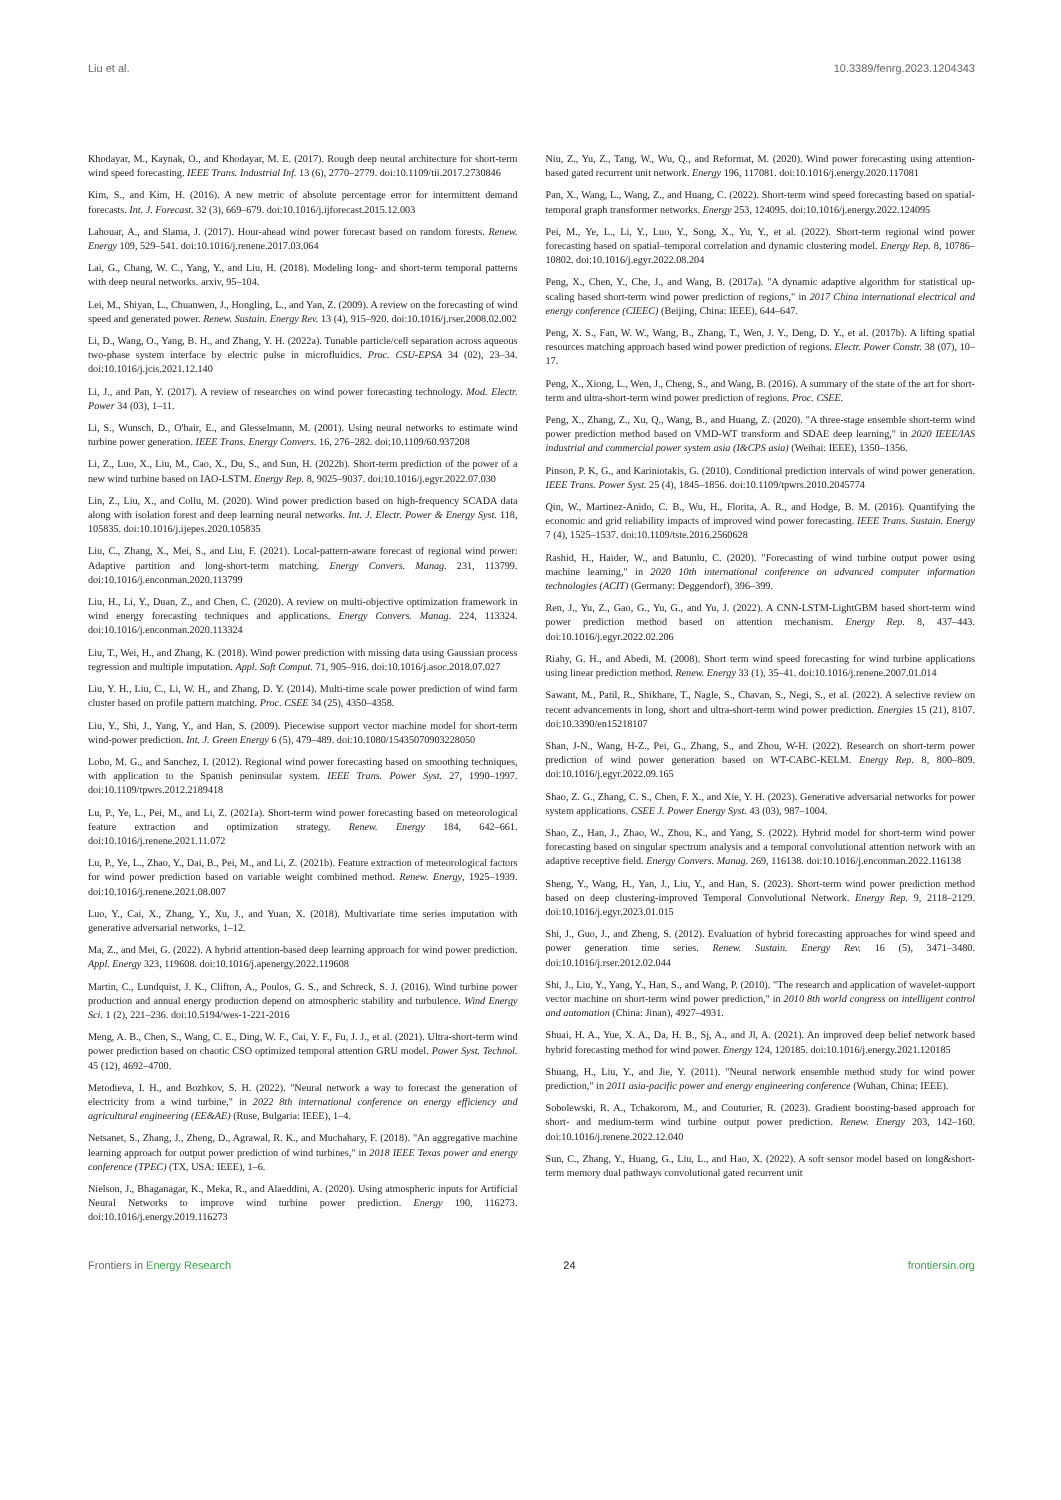Liu et al. 10.3389/fenrg.2023.1204343
Khodayar, M., Kaynak, O., and Khodayar, M. E. (2017). Rough deep neural architecture for short-term wind speed forecasting. IEEE Trans. Industrial Inf. 13 (6), 2770–2779. doi:10.1109/tii.2017.2730846
Kim, S., and Kim, H. (2016). A new metric of absolute percentage error for intermittent demand forecasts. Int. J. Forecast. 32 (3), 669–679. doi:10.1016/j.ijforecast.2015.12.003
Lahouar, A., and Slama, J. (2017). Hour-ahead wind power forecast based on random forests. Renew. Energy 109, 529–541. doi:10.1016/j.renene.2017.03.064
Lai, G., Chang, W. C., Yang, Y., and Liu, H. (2018). Modeling long- and short-term temporal patterns with deep neural networks. arxiv, 95–104.
Lei, M., Shiyan, L., Chuanwen, J., Hongling, L., and Yan, Z. (2009). A review on the forecasting of wind speed and generated power. Renew. Sustain. Energy Rev. 13 (4), 915–920. doi:10.1016/j.rser.2008.02.002
Li, D., Wang, O., Yang, B. H., and Zhang, Y. H. (2022a). Tunable particle/cell separation across aqueous two-phase system interface by electric pulse in microfluidics. Proc. CSU-EPSA 34 (02), 23–34. doi:10.1016/j.jcis.2021.12.140
Li, J., and Pan, Y. (2017). A review of researches on wind power forecasting technology. Mod. Electr. Power 34 (03), 1–11.
Li, S., Wunsch, D., O'hair, E., and Glesselmann, M. (2001). Using neural networks to estimate wind turbine power generation. IEEE Trans. Energy Convers. 16, 276–282. doi:10.1109/60.937208
Li, Z., Luo, X., Liu, M., Cao, X., Du, S., and Sun, H. (2022b). Short-term prediction of the power of a new wind turbine based on IAO-LSTM. Energy Rep. 8, 9025–9037. doi:10.1016/j.egyr.2022.07.030
Lin, Z., Liu, X., and Collu, M. (2020). Wind power prediction based on high-frequency SCADA data along with isolation forest and deep learning neural networks. Int. J. Electr. Power & Energy Syst. 118, 105835. doi:10.1016/j.ijepes.2020.105835
Liu, C., Zhang, X., Mei, S., and Liu, F. (2021). Local-pattern-aware forecast of regional wind power: Adaptive partition and long-short-term matching. Energy Convers. Manag. 231, 113799. doi:10.1016/j.enconman.2020.113799
Liu, H., Li, Y., Duan, Z., and Chen, C. (2020). A review on multi-objective optimization framework in wind energy forecasting techniques and applications. Energy Convers. Manag. 224, 113324. doi:10.1016/j.enconman.2020.113324
Liu, T., Wei, H., and Zhang, K. (2018). Wind power prediction with missing data using Gaussian process regression and multiple imputation. Appl. Soft Comput. 71, 905–916. doi:10.1016/j.asoc.2018.07.027
Liu, Y. H., Liu, C., Li, W. H., and Zhang, D. Y. (2014). Multi-time scale power prediction of wind farm cluster based on profile pattern matching. Proc. CSEE 34 (25), 4350–4358.
Liu, Y., Shi, J., Yang, Y., and Han, S. (2009). Piecewise support vector machine model for short-term wind-power prediction. Int. J. Green Energy 6 (5), 479–489. doi:10.1080/15435070903228050
Lobo, M. G., and Sanchez, I. (2012). Regional wind power forecasting based on smoothing techniques, with application to the Spanish peninsular system. IEEE Trans. Power Syst. 27, 1990–1997. doi:10.1109/tpwrs.2012.2189418
Lu, P., Ye, L., Pei, M., and Li, Z. (2021a). Short-term wind power forecasting based on meteorological feature extraction and optimization strategy. Renew. Energy 184, 642–661. doi:10.1016/j.renene.2021.11.072
Lu, P., Ye, L., Zhao, Y., Dai, B., Pei, M., and Li, Z. (2021b). Feature extraction of meteorological factors for wind power prediction based on variable weight combined method. Renew. Energy, 1925–1939. doi:10.1016/j.renene.2021.08.007
Luo, Y., Cai, X., Zhang, Y., Xu, J., and Yuan, X. (2018). Multivariate time series imputation with generative adversarial networks, 1–12.
Ma, Z., and Mei, G. (2022). A hybrid attention-based deep learning approach for wind power prediction. Appl. Energy 323, 119608. doi:10.1016/j.apenergy.2022.119608
Martin, C., Lundquist, J. K., Clifton, A., Poulos, G. S., and Schreck, S. J. (2016). Wind turbine power production and annual energy production depend on atmospheric stability and turbulence. Wind Energy Sci. 1 (2), 221–236. doi:10.5194/wes-1-221-2016
Meng, A. B., Chen, S., Wang, C. E., Ding, W. F., Cai, Y. F., Fu, J. J., et al. (2021). Ultra-short-term wind power prediction based on chaotic CSO optimized temporal attention GRU model. Power Syst. Technol. 45 (12), 4692–4700.
Metodieva, I. H., and Bozhkov, S. H. (2022). "Neural network a way to forecast the generation of electricity from a wind turbine," in 2022 8th international conference on energy efficiency and agricultural engineering (EE&AE) (Ruse, Bulgaria: IEEE), 1–4.
Netsanet, S., Zhang, J., Zheng, D., Agrawal, R. K., and Muchahary, F. (2018). "An aggregative machine learning approach for output power prediction of wind turbines," in 2018 IEEE Texas power and energy conference (TPEC) (TX, USA: IEEE), 1–6.
Nielson, J., Bhaganagar, K., Meka, R., and Alaeddini, A. (2020). Using atmospheric inputs for Artificial Neural Networks to improve wind turbine power prediction. Energy 190, 116273. doi:10.1016/j.energy.2019.116273
Niu, Z., Yu, Z., Tang, W., Wu, Q., and Reformat, M. (2020). Wind power forecasting using attention-based gated recurrent unit network. Energy 196, 117081. doi:10.1016/j.energy.2020.117081
Pan, X., Wang, L., Wang, Z., and Huang, C. (2022). Short-term wind speed forecasting based on spatial-temporal graph transformer networks. Energy 253, 124095. doi:10.1016/j.energy.2022.124095
Pei, M., Ye, L., Li, Y., Luo, Y., Song, X., Yu, Y., et al. (2022). Short-term regional wind power forecasting based on spatial–temporal correlation and dynamic clustering model. Energy Rep. 8, 10786–10802. doi:10.1016/j.egyr.2022.08.204
Peng, X., Chen, Y., Che, J., and Wang, B. (2017a). "A dynamic adaptive algorithm for statistical up-scaling based short-term wind power prediction of regions," in 2017 China international electrical and energy conference (CIEEC) (Beijing, China: IEEE), 644–647.
Peng, X. S., Fan, W. W., Wang, B., Zhang, T., Wen, J. Y., Deng, D. Y., et al. (2017b). A lifting spatial resources matching approach based wind power prediction of regions. Electr. Power Constr. 38 (07), 10–17.
Peng, X., Xiong, L., Wen, J., Cheng, S., and Wang, B. (2016). A summary of the state of the art for short-term and ultra-short-term wind power prediction of regions. Proc. CSEE.
Peng, X., Zhang, Z., Xu, Q., Wang, B., and Huang, Z. (2020). "A three-stage ensemble short-term wind power prediction method based on VMD-WT transform and SDAE deep learning," in 2020 IEEE/IAS industrial and commercial power system asia (I&CPS asia) (Weihai: IEEE), 1350–1356.
Pinson, P. K, G., and Kariniotakis, G. (2010). Conditional prediction intervals of wind power generation. IEEE Trans. Power Syst. 25 (4), 1845–1856. doi:10.1109/tpwrs.2010.2045774
Qin, W., Martinez-Anido, C. B., Wu, H., Florita, A. R., and Hodge, B. M. (2016). Quantifying the economic and grid reliability impacts of improved wind power forecasting. IEEE Trans. Sustain. Energy 7 (4), 1525–1537. doi:10.1109/tste.2016.2560628
Rashid, H., Haider, W., and Batunlu, C. (2020). "Forecasting of wind turbine output power using machine learning," in 2020 10th international conference on advanced computer information technologies (ACIT) (Germany: Deggendorf), 396–399.
Ren, J., Yu, Z., Gao, G., Yu, G., and Yu, J. (2022). A CNN-LSTM-LightGBM based short-term wind power prediction method based on attention mechanism. Energy Rep. 8, 437–443. doi:10.1016/j.egyr.2022.02.206
Riahy, G. H., and Abedi, M. (2008). Short term wind speed forecasting for wind turbine applications using linear prediction method. Renew. Energy 33 (1), 35–41. doi:10.1016/j.renene.2007.01.014
Sawant, M., Patil, R., Shikhare, T., Nagle, S., Chavan, S., Negi, S., et al. (2022). A selective review on recent advancements in long, short and ultra-short-term wind power prediction. Energies 15 (21), 8107. doi:10.3390/en15218107
Shan, J-N., Wang, H-Z., Pei, G., Zhang, S., and Zhou, W-H. (2022). Research on short-term power prediction of wind power generation based on WT-CABC-KELM. Energy Rep. 8, 800–809. doi:10.1016/j.egyr.2022.09.165
Shao, Z. G., Zhang, C. S., Chen, F. X., and Xie, Y. H. (2023). Generative adversarial networks for power system applications. CSEE J. Power Energy Syst. 43 (03), 987–1004.
Shao, Z., Han, J., Zhao, W., Zhou, K., and Yang, S. (2022). Hybrid model for short-term wind power forecasting based on singular spectrum analysis and a temporal convolutional attention network with an adaptive receptive field. Energy Convers. Manag. 269, 116138. doi:10.1016/j.enconman.2022.116138
Sheng, Y., Wang, H., Yan, J., Liu, Y., and Han, S. (2023). Short-term wind power prediction method based on deep clustering-improved Temporal Convolutional Network. Energy Rep. 9, 2118–2129. doi:10.1016/j.egyr.2023.01.015
Shi, J., Guo, J., and Zheng, S. (2012). Evaluation of hybrid forecasting approaches for wind speed and power generation time series. Renew. Sustain. Energy Rev. 16 (5), 3471–3480. doi:10.1016/j.rser.2012.02.044
Shi, J., Liu, Y., Yang, Y., Han, S., and Wang, P. (2010). "The research and application of wavelet-support vector machine on short-term wind power prediction," in 2010 8th world congress on intelligent control and automation (China: Jinan), 4927–4931.
Shuai, H. A., Yue, X. A., Da, H. B., Sj, A., and Jl, A. (2021). An improved deep belief network based hybrid forecasting method for wind power. Energy 124, 120185. doi:10.1016/j.energy.2021.120185
Shuang, H., Liu, Y., and Jie, Y. (2011). "Neural network ensemble method study for wind power prediction," in 2011 asia-pacific power and energy engineering conference (Wuhan, China: IEEE).
Sobolewski, R. A., Tchakorom, M., and Couturier, R. (2023). Gradient boosting-based approach for short- and medium-term wind turbine output power prediction. Renew. Energy 203, 142–160. doi:10.1016/j.renene.2022.12.040
Sun, C., Zhang, Y., Huang, G., Liu, L., and Hao, X. (2022). A soft sensor model based on long&short-term memory dual pathways convolutional gated recurrent unit
Frontiers in Energy Research 24 frontiersin.org